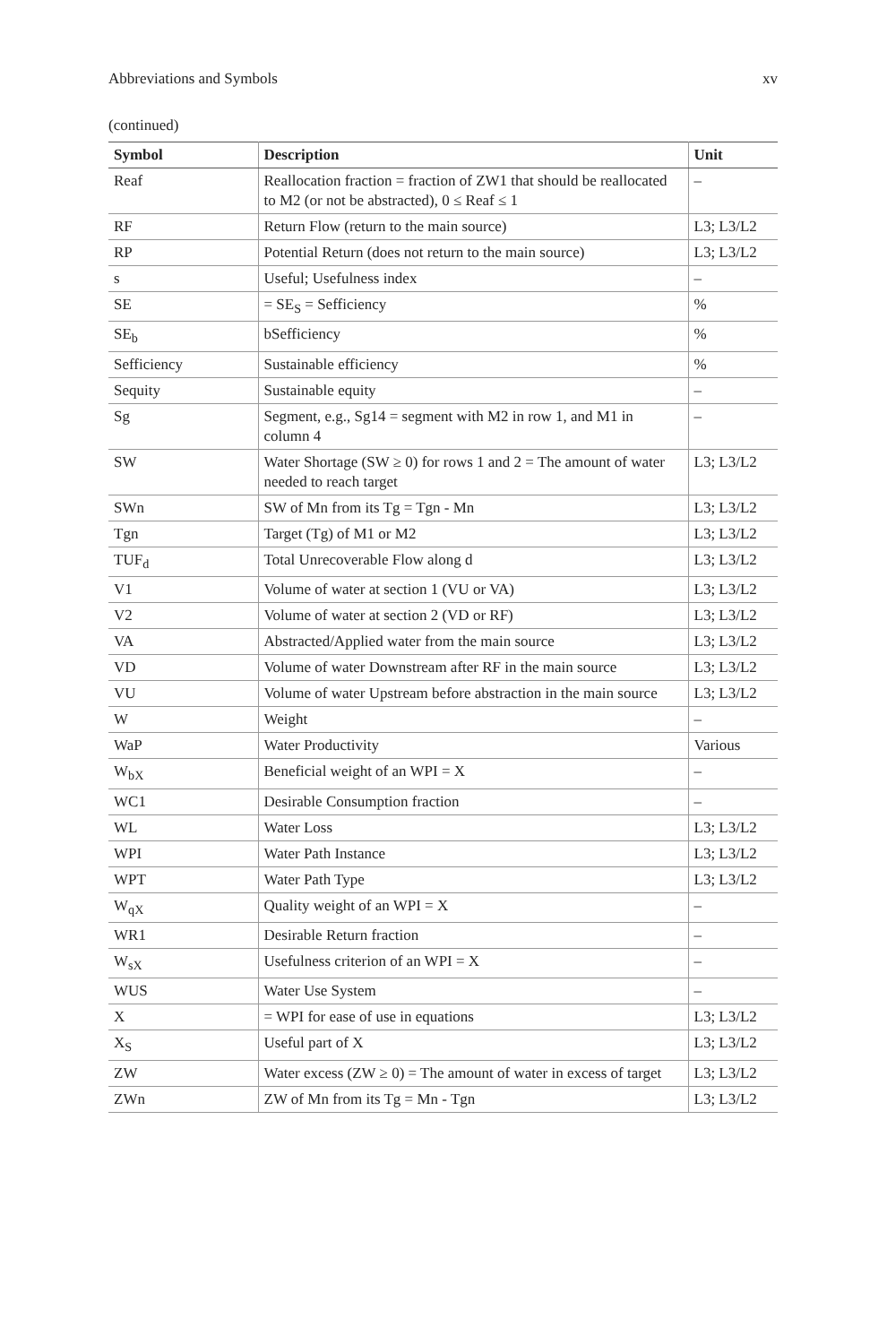Abbreviations and Symbols xv
(continued)
| Symbol | Description | Unit |
| --- | --- | --- |
| Reaf | Reallocation fraction = fraction of ZW1 that should be reallocated to M2 (or not be abstracted), 0 ≤ Reaf ≤ 1 | – |
| RF | Return Flow (return to the main source) | L3; L3/L2 |
| RP | Potential Return (does not return to the main source) | L3; L3/L2 |
| s | Useful; Usefulness index | – |
| SE | = SE<sub>S</sub> = Sefficiency | % |
| SE<sub>b</sub> | bSefficiency | % |
| Sefficiency | Sustainable efficiency | % |
| Sequity | Sustainable equity | – |
| Sg | Segment, e.g., Sg14 = segment with M2 in row 1, and M1 in column 4 | – |
| SW | Water Shortage (SW ≥ 0) for rows 1 and 2 = The amount of water needed to reach target | L3; L3/L2 |
| SWn | SW of Mn from its Tg = Tgn - Mn | L3; L3/L2 |
| Tgn | Target (Tg) of M1 or M2 | L3; L3/L2 |
| TUF<sub>d</sub> | Total Unrecoverable Flow along d | L3; L3/L2 |
| V1 | Volume of water at section 1 (VU or VA) | L3; L3/L2 |
| V2 | Volume of water at section 2 (VD or RF) | L3; L3/L2 |
| VA | Abstracted/Applied water from the main source | L3; L3/L2 |
| VD | Volume of water Downstream after RF in the main source | L3; L3/L2 |
| VU | Volume of water Upstream before abstraction in the main source | L3; L3/L2 |
| W | Weight | – |
| WaP | Water Productivity | Various |
| W<sub>bX</sub> | Beneficial weight of an WPI = X | – |
| WC1 | Desirable Consumption fraction | – |
| WL | Water Loss | L3; L3/L2 |
| WPI | Water Path Instance | L3; L3/L2 |
| WPT | Water Path Type | L3; L3/L2 |
| W<sub>qX</sub> | Quality weight of an WPI = X | – |
| WR1 | Desirable Return fraction | – |
| W<sub>sX</sub> | Usefulness criterion of an WPI = X | – |
| WUS | Water Use System | – |
| X | = WPI for ease of use in equations | L3; L3/L2 |
| X<sub>S</sub> | Useful part of X | L3; L3/L2 |
| ZW | Water excess (ZW ≥ 0) = The amount of water in excess of target | L3; L3/L2 |
| ZWn | ZW of Mn from its Tg = Mn - Tgn | L3; L3/L2 |